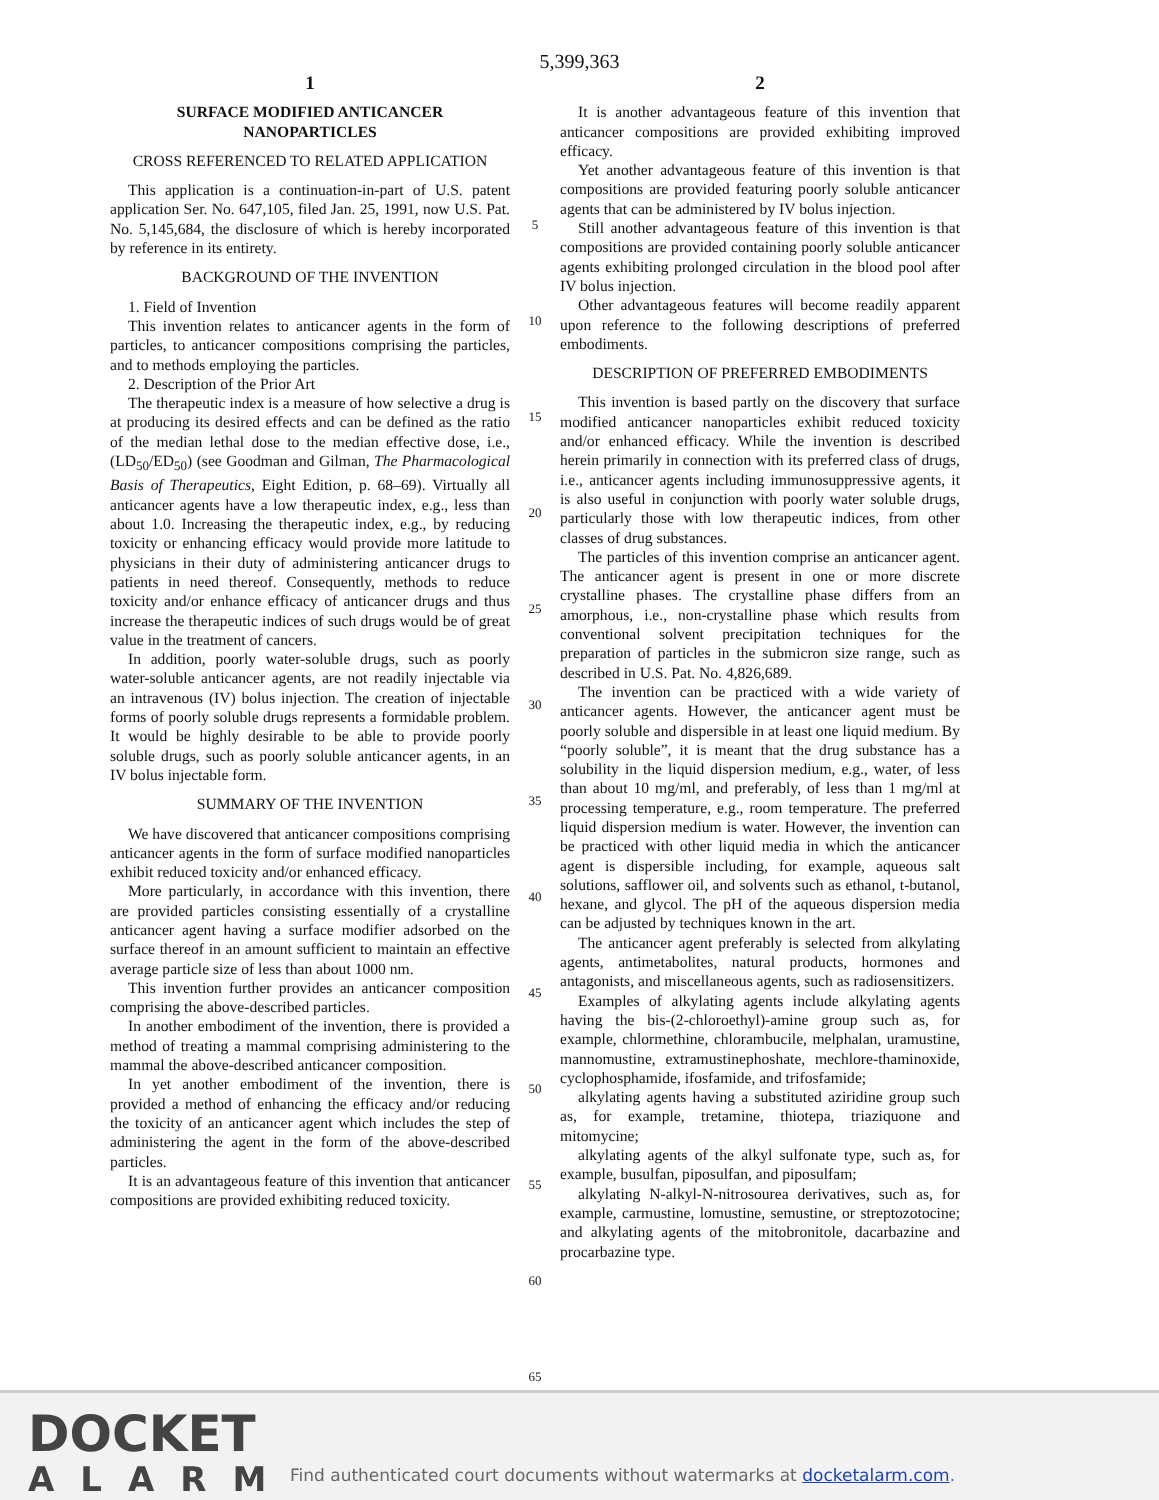5,399,363
1
SURFACE MODIFIED ANTICANCER NANOPARTICLES
CROSS REFERENCED TO RELATED APPLICATION
This application is a continuation-in-part of U.S. patent application Ser. No. 647,105, filed Jan. 25, 1991, now U.S. Pat. No. 5,145,684, the disclosure of which is hereby incorporated by reference in its entirety.
BACKGROUND OF THE INVENTION
1. Field of Invention
This invention relates to anticancer agents in the form of particles, to anticancer compositions comprising the particles, and to methods employing the particles.
2. Description of the Prior Art
The therapeutic index is a measure of how selective a drug is at producing its desired effects and can be defined as the ratio of the median lethal dose to the median effective dose, i.e., (LD<sub>50</sub>/ED<sub>50</sub>) (see Goodman and Gilman, The Pharmacological Basis of Therapeutics, Eight Edition, p. 68–69). Virtually all anticancer agents have a low therapeutic index, e.g., less than about 1.0. Increasing the therapeutic index, e.g., by reducing toxicity or enhancing efficacy would provide more latitude to physicians in their duty of administering anticancer drugs to patients in need thereof. Consequently, methods to reduce toxicity and/or enhance efficacy of anticancer drugs and thus increase the therapeutic indices of such drugs would be of great value in the treatment of cancers.
In addition, poorly water-soluble drugs, such as poorly water-soluble anticancer agents, are not readily injectable via an intravenous (IV) bolus injection. The creation of injectable forms of poorly soluble drugs represents a formidable problem. It would be highly desirable to be able to provide poorly soluble drugs, such as poorly soluble anticancer agents, in an IV bolus injectable form.
SUMMARY OF THE INVENTION
We have discovered that anticancer compositions comprising anticancer agents in the form of surface modified nanoparticles exhibit reduced toxicity and/or enhanced efficacy.
More particularly, in accordance with this invention, there are provided particles consisting essentially of a crystalline anticancer agent having a surface modifier adsorbed on the surface thereof in an amount sufficient to maintain an effective average particle size of less than about 1000 nm.
This invention further provides an anticancer composition comprising the above-described particles.
In another embodiment of the invention, there is provided a method of treating a mammal comprising administering to the mammal the above-described anticancer composition.
In yet another embodiment of the invention, there is provided a method of enhancing the efficacy and/or reducing the toxicity of an anticancer agent which includes the step of administering the agent in the form of the above-described particles.
It is an advantageous feature of this invention that anticancer compositions are provided exhibiting reduced toxicity.
5
10
15
20
25
30
35
40
45
50
55
60
65
2
It is another advantageous feature of this invention that anticancer compositions are provided exhibiting improved efficacy.
Yet another advantageous feature of this invention is that compositions are provided featuring poorly soluble anticancer agents that can be administered by IV bolus injection.
Still another advantageous feature of this invention is that compositions are provided containing poorly soluble anticancer agents exhibiting prolonged circulation in the blood pool after IV bolus injection.
Other advantageous features will become readily apparent upon reference to the following descriptions of preferred embodiments.
DESCRIPTION OF PREFERRED EMBODIMENTS
This invention is based partly on the discovery that surface modified anticancer nanoparticles exhibit reduced toxicity and/or enhanced efficacy. While the invention is described herein primarily in connection with its preferred class of drugs, i.e., anticancer agents including immunosuppressive agents, it is also useful in conjunction with poorly water soluble drugs, particularly those with low therapeutic indices, from other classes of drug substances.
The particles of this invention comprise an anticancer agent. The anticancer agent is present in one or more discrete crystalline phases. The crystalline phase differs from an amorphous, i.e., non-crystalline phase which results from conventional solvent precipitation techniques for the preparation of particles in the submicron size range, such as described in U.S. Pat. No. 4,826,689.
The invention can be practiced with a wide variety of anticancer agents. However, the anticancer agent must be poorly soluble and dispersible in at least one liquid medium. By “poorly soluble”, it is meant that the drug substance has a solubility in the liquid dispersion medium, e.g., water, of less than about 10 mg/ml, and preferably, of less than 1 mg/ml at processing temperature, e.g., room temperature. The preferred liquid dispersion medium is water. However, the invention can be practiced with other liquid media in which the anticancer agent is dispersible including, for example, aqueous salt solutions, safflower oil, and solvents such as ethanol, t-butanol, hexane, and glycol. The pH of the aqueous dispersion media can be adjusted by techniques known in the art.
The anticancer agent preferably is selected from alkylating agents, antimetabolites, natural products, hormones and antagonists, and miscellaneous agents, such as radiosensitizers.
Examples of alkylating agents include alkylating agents having the bis-(2-chloroethyl)-amine group such as, for example, chlormethine, chlorambucile, melphalan, uramustine, mannomustine, extramustinephoshate, mechlore-thaminoxide, cyclophosphamide, ifosfamide, and trifosfamide;
alkylating agents having a substituted aziridine group such as, for example, tretamine, thiotepa, triaziquone and mitomycine;
alkylating agents of the alkyl sulfonate type, such as, for example, busulfan, piposulfan, and piposulfam;
alkylating N-alkyl-N-nitrosourea derivatives, such as, for example, carmustine, lomustine, semustine, or streptozotocine; and alkylating agents of the mitobronitole, dacarbazine and procarbazine type.
DOCKET
ALARM
Find authenticated court documents without watermarks at docketalarm.com.